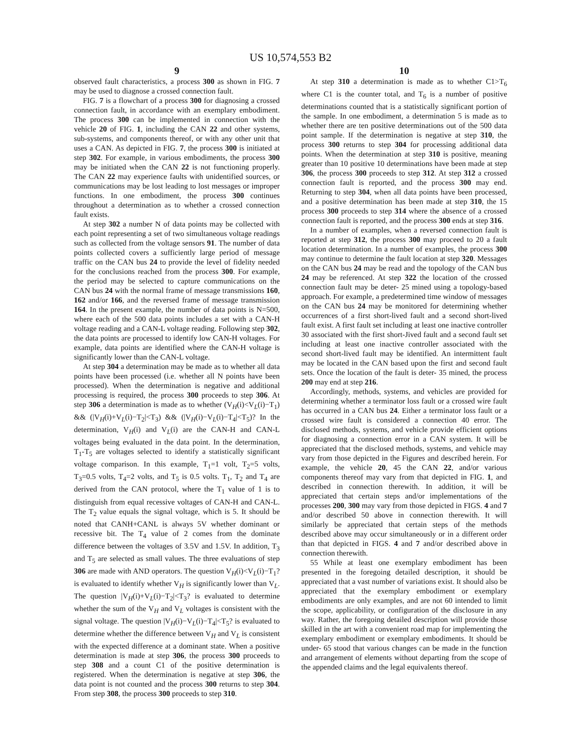US 10,574,553 B2
9
observed fault characteristics, a process 300 as shown in FIG. 7 may be used to diagnose a crossed connection fault.
FIG. 7 is a flowchart of a process 300 for diagnosing a crossed connection fault, in accordance with an exemplary embodiment. The process 300 can be implemented in connection with the vehicle 20 of FIG. 1, including the CAN 22 and other systems, sub-systems, and components thereof, or with any other unit that uses a CAN. As depicted in FIG. 7, the process 300 is initiated at step 302. For example, in various embodiments, the process 300 may be initiated when the CAN 22 is not functioning properly. The CAN 22 may experience faults with unidentified sources, or communications may be lost leading to lost messages or improper functions. In one embodiment, the process 300 continues throughout a determination as to whether a crossed connection fault exists.
At step 302 a number N of data points may be collected with each point representing a set of two simultaneous voltage readings such as collected from the voltage sensors 91. The number of data points collected covers a sufficiently large period of message traffic on the CAN bus 24 to provide the level of fidelity needed for the conclusions reached from the process 300. For example, the period may be selected to capture communications on the CAN bus 24 with the normal frame of message transmissions 160, 162 and/or 166, and the reversed frame of message transmission 164. In the present example, the number of data points is N=500, where each of the 500 data points includes a set with a CAN-H voltage reading and a CAN-L voltage reading. Following step 302, the data points are processed to identify low CAN-H voltages. For example, data points are identified where the CAN-H voltage is significantly lower than the CAN-L voltage.
At step 304 a determination may be made as to whether all data points have been processed (i.e. whether all N points have been processed). When the determination is negative and additional processing is required, the process 300 proceeds to step 306. At step 306 a determination is made as to whether (V<sub>H</sub>(i)<V<sub>L</sub>(i)−T<sub>1</sub>) && (|V<sub>H</sub>(i)+V<sub>L</sub>(i)−T<sub>2</sub>|<T<sub>3</sub>) && (|V<sub>H</sub>(i)−V<sub>L</sub>(i)−T<sub>4</sub>|<T<sub>5</sub>)? In the determination, V<sub>H</sub>(i) and V<sub>L</sub>(i) are the CAN-H and CAN-L voltages being evaluated in the data point. In the determination, T<sub>1</sub>-T<sub>5</sub> are voltages selected to identify a statistically significant voltage comparison. In this example, T<sub>1</sub>=1 volt, T<sub>2</sub>=5 volts, T<sub>3</sub>=0.5 volts, T<sub>4</sub>=2 volts, and T<sub>5</sub> is 0.5 volts. T<sub>1</sub>, T<sub>2</sub> and T<sub>4</sub> are derived from the CAN protocol, where the T<sub>1</sub> value of 1 is to distinguish from equal recessive voltages of CAN-H and CAN-L. The T<sub>2</sub> value equals the signal voltage, which is 5. It should be noted that CANH+CANL is always 5V whether dominant or recessive bit. The T<sub>4</sub> value of 2 comes from the dominate difference between the voltages of 3.5V and 1.5V. In addition, T<sub>3</sub> and T<sub>5</sub> are selected as small values. The three evaluations of step 306 are made with AND operators. The question V<sub>H</sub>(i)<V<sub>L</sub>(i)−T<sub>1</sub>? is evaluated to identify whether V<sub>H</sub> is significantly lower than V<sub>L</sub>. The question |V<sub>H</sub>(i)+V<sub>L</sub>(i)−T<sub>2</sub>|<T<sub>3</sub>? is evaluated to determine whether the sum of the V<sub>H</sub> and V<sub>L</sub> voltages is consistent with the signal voltage. The question |V<sub>H</sub>(i)−V<sub>L</sub>(i)−T<sub>4</sub>|<T<sub>5</sub>? is evaluated to determine whether the difference between V<sub>H</sub> and V<sub>L</sub> is consistent with the expected difference at a dominant state. When a positive determination is made at step 306, the process 300 proceeds to step 308 and a count C1 of the positive determination is registered. When the determination is negative at step 306, the data point is not counted and the process 300 returns to step 304. From step 308, the process 300 proceeds to step 310.
10
At step 310 a determination is made as to whether C1>T<sub>6</sub> where C1 is the counter total, and T<sub>6</sub> is a number of positive determinations counted that is a statistically significant portion of the sample. In one embodiment, a determination 5 is made as to whether there are ten positive determinations out of the 500 data point sample. If the determination is negative at step 310, the process 300 returns to step 304 for processing additional data points. When the determination at step 310 is positive, meaning greater than 10 positive 10 determinations have been made at step 306, the process 300 proceeds to step 312. At step 312 a crossed connection fault is reported, and the process 300 may end. Returning to step 304, when all data points have been processed, and a positive determination has been made at step 310, the 15 process 300 proceeds to step 314 where the absence of a crossed connection fault is reported, and the process 300 ends at step 316.
In a number of examples, when a reversed connection fault is reported at step 312, the process 300 may proceed to 20 a fault location determination. In a number of examples, the process 300 may continue to determine the fault location at step 320. Messages on the CAN bus 24 may be read and the topology of the CAN bus 24 may be referenced. At step 322 the location of the crossed connection fault may be deter- 25 mined using a topology-based approach. For example, a predetermined time window of messages on the CAN bus 24 may be monitored for determining whether occurrences of a first short-lived fault and a second short-lived fault exist. A first fault set including at least one inactive controller 30 associated with the first short-Jived fault and a second fault set including at least one inactive controller associated with the second short-lived fault may be identified. An intermittent fault may be located in the CAN based upon the first and second fault sets. Once the location of the fault is deter- 35 mined, the process 200 may end at step 216.
Accordingly, methods, systems, and vehicles are provided for determining whether a terminator loss fault or a crossed wire fault has occurred in a CAN bus 24. Either a terminator loss fault or a crossed wire fault is considered a connection 40 error. The disclosed methods, systems, and vehicle provide efficient options for diagnosing a connection error in a CAN system. It will be appreciated that the disclosed methods, systems, and vehicle may vary from those depicted in the Figures and described herein. For example, the vehicle 20, 45 the CAN 22, and/or various components thereof may vary from that depicted in FIG. 1, and described in connection therewith. In addition, it will be appreciated that certain steps and/or implementations of the processes 200, 300 may vary from those depicted in FIGS. 4 and 7 and/or described 50 above in connection therewith. It will similarly be appreciated that certain steps of the methods described above may occur simultaneously or in a different order than that depicted in FIGS. 4 and 7 and/or described above in connection therewith.
55 While at least one exemplary embodiment has been presented in the foregoing detailed description, it should be appreciated that a vast number of variations exist. It should also be appreciated that the exemplary embodiment or exemplary embodiments are only examples, and are not 60 intended to limit the scope, applicability, or configuration of the disclosure in any way. Rather, the foregoing detailed description will provide those skilled in the art with a convenient road map for implementing the exemplary embodiment or exemplary embodiments. It should be under- 65 stood that various changes can be made in the function and arrangement of elements without departing from the scope of the appended claims and the legal equivalents thereof.